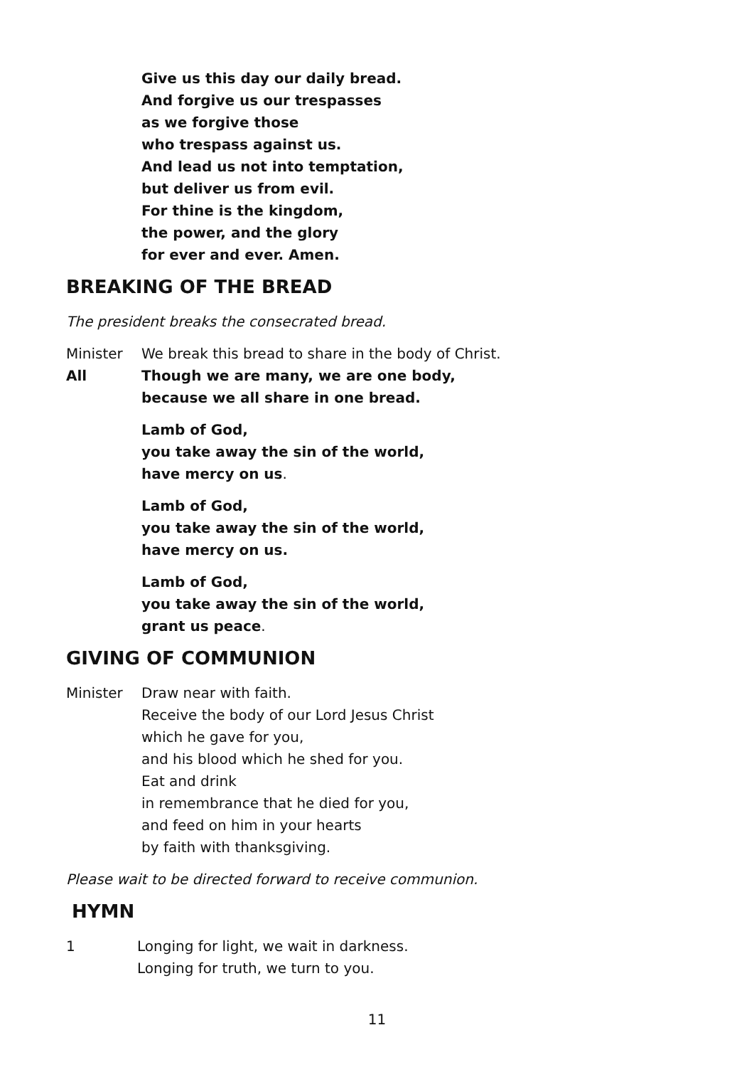Give us this day our daily bread.
And forgive us our trespasses
as we forgive those
who trespass against us.
And lead us not into temptation,
but deliver us from evil.
For thine is the kingdom,
the power, and the glory
for ever and ever. Amen.
BREAKING OF THE BREAD
The president breaks the consecrated bread.
Minister We break this bread to share in the body of Christ.
All Though we are many, we are one body,
because we all share in one bread.
Lamb of God,
you take away the sin of the world,
have mercy on us.
Lamb of God,
you take away the sin of the world,
have mercy on us.
Lamb of God,
you take away the sin of the world,
grant us peace.
GIVING OF COMMUNION
Minister Draw near with faith.
Receive the body of our Lord Jesus Christ
which he gave for you,
and his blood which he shed for you.
Eat and drink
in remembrance that he died for you,
and feed on him in your hearts
by faith with thanksgiving.
Please wait to be directed forward to receive communion.
HYMN
1 Longing for light, we wait in darkness.
Longing for truth, we turn to you.
11